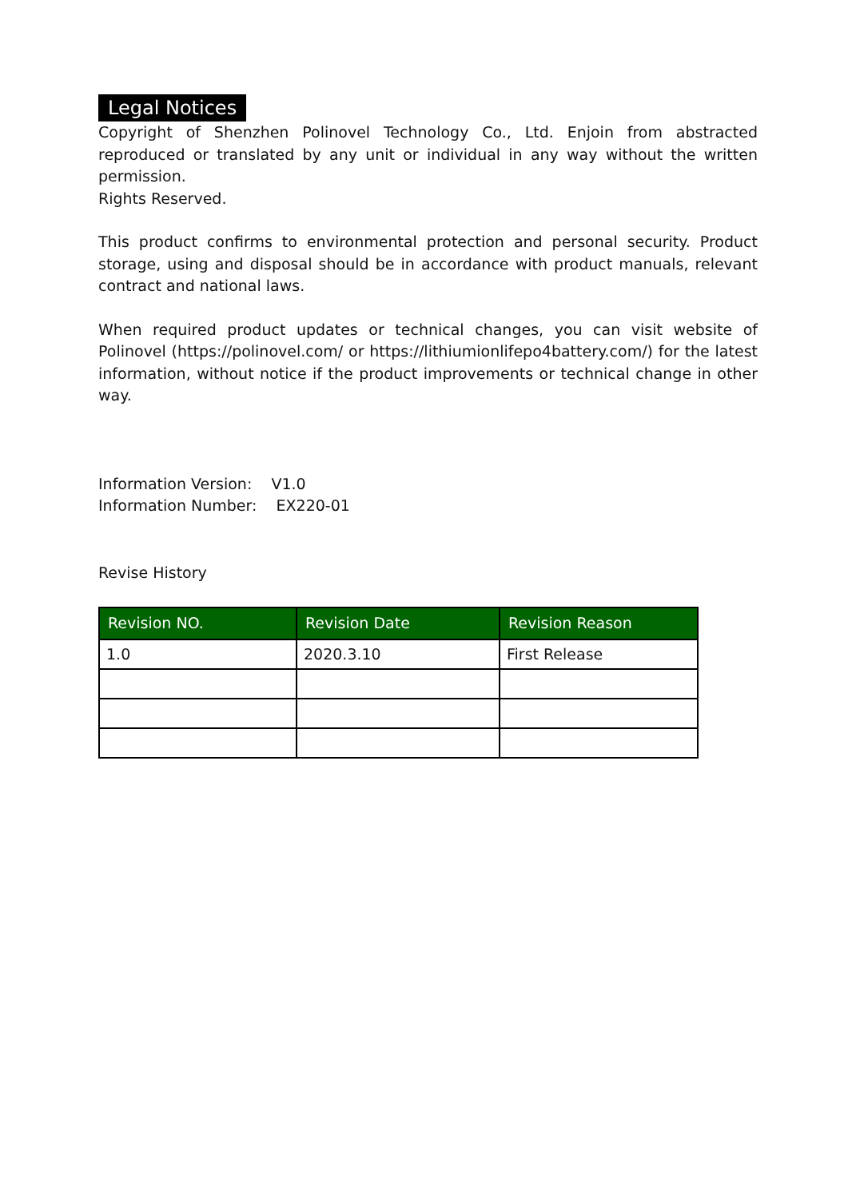Legal Notices
Copyright of Shenzhen Polinovel Technology Co., Ltd. Enjoin from abstracted reproduced or translated by any unit or individual in any way without the written permission.
Rights Reserved.
This product confirms to environmental protection and personal security. Product storage, using and disposal should be in accordance with product manuals, relevant contract and national laws.
When required product updates or technical changes, you can visit website of Polinovel (https://polinovel.com/ or https://lithiumionlifepo4battery.com/) for the latest information, without notice if the product improvements or technical change in other way.
Information Version: V1.0
Information Number: EX220-01
Revise History
| Revision NO. | Revision Date | Revision Reason |
| --- | --- | --- |
| 1.0 | 2020.3.10 | First Release |